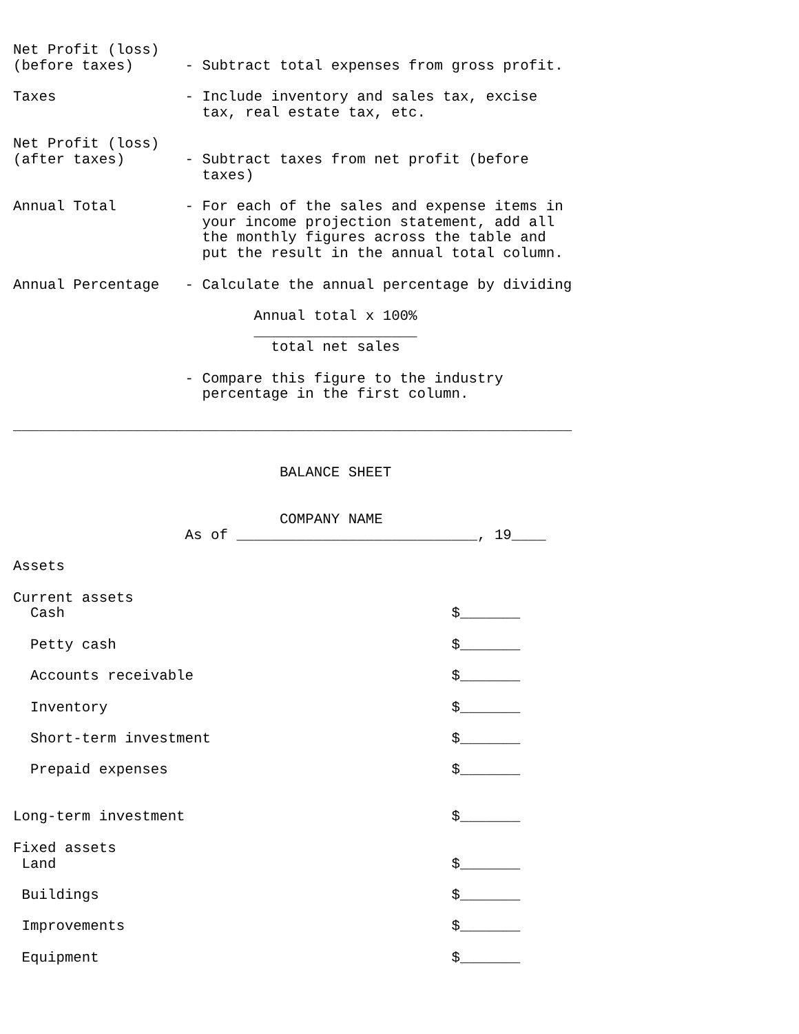Net Profit (loss)
(before taxes)      - Subtract total expenses from gross profit.

Taxes               - Include inventory and sales tax, excise
                      tax, real estate tax, etc.

Net Profit (loss)
(after taxes)       - Subtract taxes from net profit (before
                      taxes)

Annual Total        - For each of the sales and expense items in
                      your income projection statement, add all
                      the monthly figures across the table and
                      put the result in the annual total column.

Annual Percentage   - Calculate the annual percentage by dividing

                            Annual total x 100%
                            ___________________
                              total net sales

                    - Compare this figure to the industry
                      percentage in the first column.

_________________________________________________________________


                               BALANCE SHEET


                               COMPANY NAME
                    As of ____________________________, 19____

Assets

Current assets
  Cash                                             $_______

  Petty cash                                       $_______

  Accounts receivable                              $_______

  Inventory                                        $_______

  Short-term investment                            $_______

  Prepaid expenses                                 $_______


Long-term investment                               $_______

Fixed assets
 Land                                              $_______

 Buildings                                         $_______

 Improvements                                      $_______

 Equipment                                         $_______